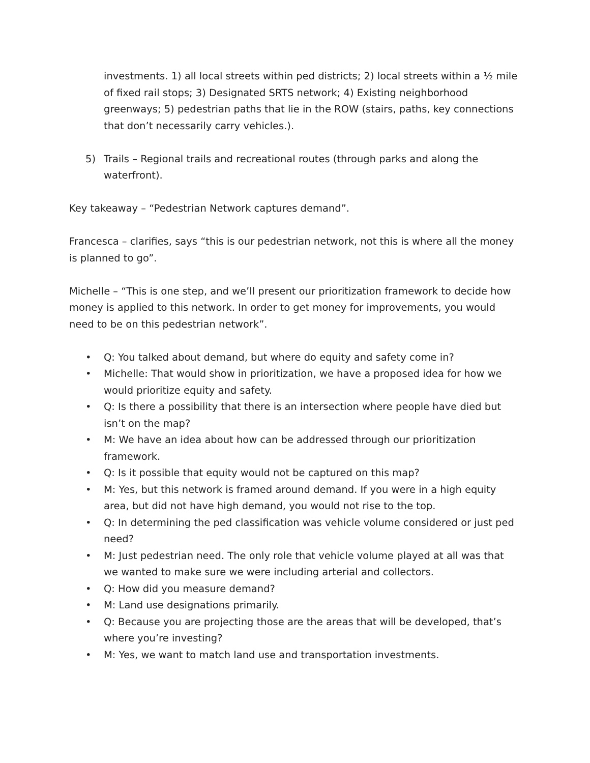investments. 1) all local streets within ped districts; 2) local streets within a ½ mile of fixed rail stops; 3) Designated SRTS network; 4) Existing neighborhood greenways; 5) pedestrian paths that lie in the ROW (stairs, paths, key connections that don’t necessarily carry vehicles.).
5) Trails – Regional trails and recreational routes (through parks and along the waterfront).
Key takeaway – “Pedestrian Network captures demand”.
Francesca – clarifies, says “this is our pedestrian network, not this is where all the money is planned to go”.
Michelle – “This is one step, and we’ll present our prioritization framework to decide how money is applied to this network. In order to get money for improvements, you would need to be on this pedestrian network”.
• Q: You talked about demand, but where do equity and safety come in?
• Michelle: That would show in prioritization, we have a proposed idea for how we would prioritize equity and safety.
• Q: Is there a possibility that there is an intersection where people have died but isn’t on the map?
• M: We have an idea about how can be addressed through our prioritization framework.
• Q: Is it possible that equity would not be captured on this map?
• M: Yes, but this network is framed around demand. If you were in a high equity area, but did not have high demand, you would not rise to the top.
• Q: In determining the ped classification was vehicle volume considered or just ped need?
• M: Just pedestrian need. The only role that vehicle volume played at all was that we wanted to make sure we were including arterial and collectors.
• Q: How did you measure demand?
• M: Land use designations primarily.
• Q: Because you are projecting those are the areas that will be developed, that’s where you’re investing?
• M: Yes, we want to match land use and transportation investments.